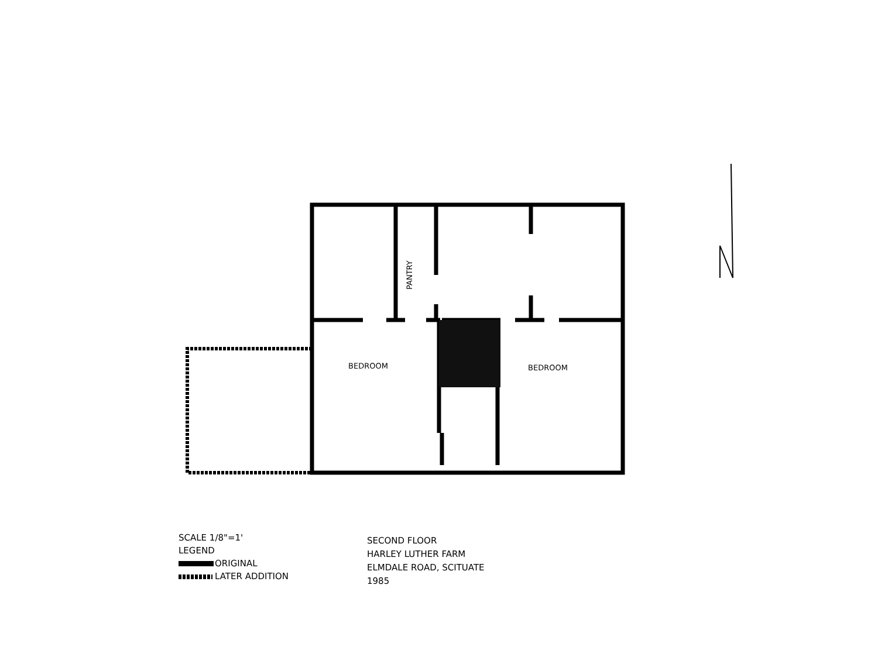BEDROOM
BEDROOM
PANTRY
SCALE 1/8"=1'
LEGEND
ORIGINAL
LATER ADDITION
SECOND FLOOR
HARLEY LUTHER FARM
ELMDALE ROAD, SCITUATE
1985